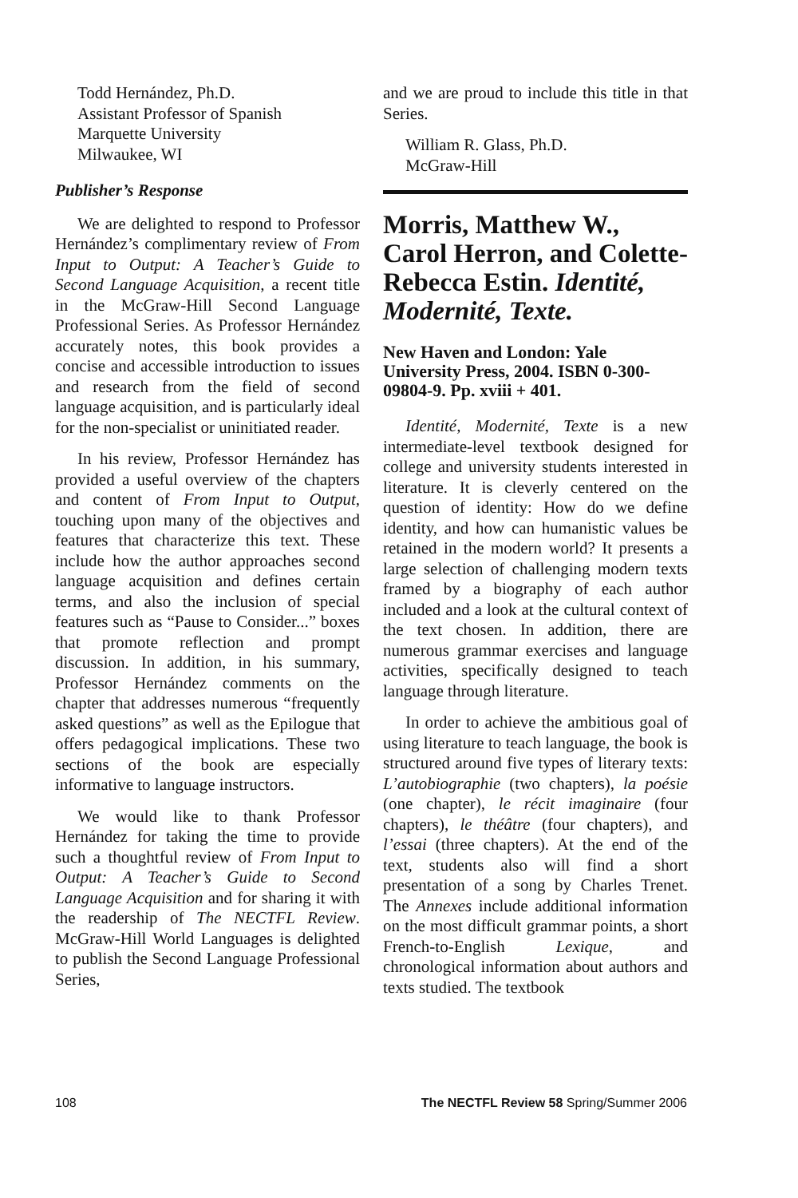Todd Hernández, Ph.D.
Assistant Professor of Spanish
Marquette University
Milwaukee, WI
Publisher’s Response
We are delighted to respond to Professor Hernández’s complimentary review of From Input to Output: A Teacher’s Guide to Second Language Acquisition, a recent title in the McGraw-Hill Second Language Professional Series. As Professor Hernández accurately notes, this book provides a concise and accessible introduction to issues and research from the field of second language acquisition, and is particularly ideal for the non-specialist or uninitiated reader.
In his review, Professor Hernández has provided a useful overview of the chapters and content of From Input to Output, touching upon many of the objectives and features that characterize this text. These include how the author approaches second language acquisition and defines certain terms, and also the inclusion of special features such as “Pause to Consider...” boxes that promote reflection and prompt discussion. In addition, in his summary, Professor Hernández comments on the chapter that addresses numerous “frequently asked questions” as well as the Epilogue that offers pedagogical implications. These two sections of the book are especially informative to language instructors.
We would like to thank Professor Hernández for taking the time to provide such a thoughtful review of From Input to Output: A Teacher’s Guide to Second Language Acquisition and for sharing it with the readership of The NECTFL Review. McGraw-Hill World Languages is delighted to publish the Second Language Professional Series,
and we are proud to include this title in that Series.
William R. Glass, Ph.D.
McGraw-Hill
Morris, Matthew W., Carol Herron, and Colette-Rebecca Estin. Identité, Modernité, Texte.
New Haven and London: Yale University Press, 2004. ISBN 0-300-09804-9. Pp. xviii + 401.
Identité, Modernité, Texte is a new intermediate-level textbook designed for college and university students interested in literature. It is cleverly centered on the question of identity: How do we define identity, and how can humanistic values be retained in the modern world? It presents a large selection of challenging modern texts framed by a biography of each author included and a look at the cultural context of the text chosen. In addition, there are numerous grammar exercises and language activities, specifically designed to teach language through literature.
In order to achieve the ambitious goal of using literature to teach language, the book is structured around five types of literary texts: L’autobiographie (two chapters), la poésie (one chapter), le récit imaginaire (four chapters), le théâtre (four chapters), and l’essai (three chapters). At the end of the text, students also will find a short presentation of a song by Charles Trenet. The Annexes include additional information on the most difficult grammar points, a short French-to-English Lexique, and chronological information about authors and texts studied. The textbook
108 The NECTFL Review 58 Spring/Summer 2006